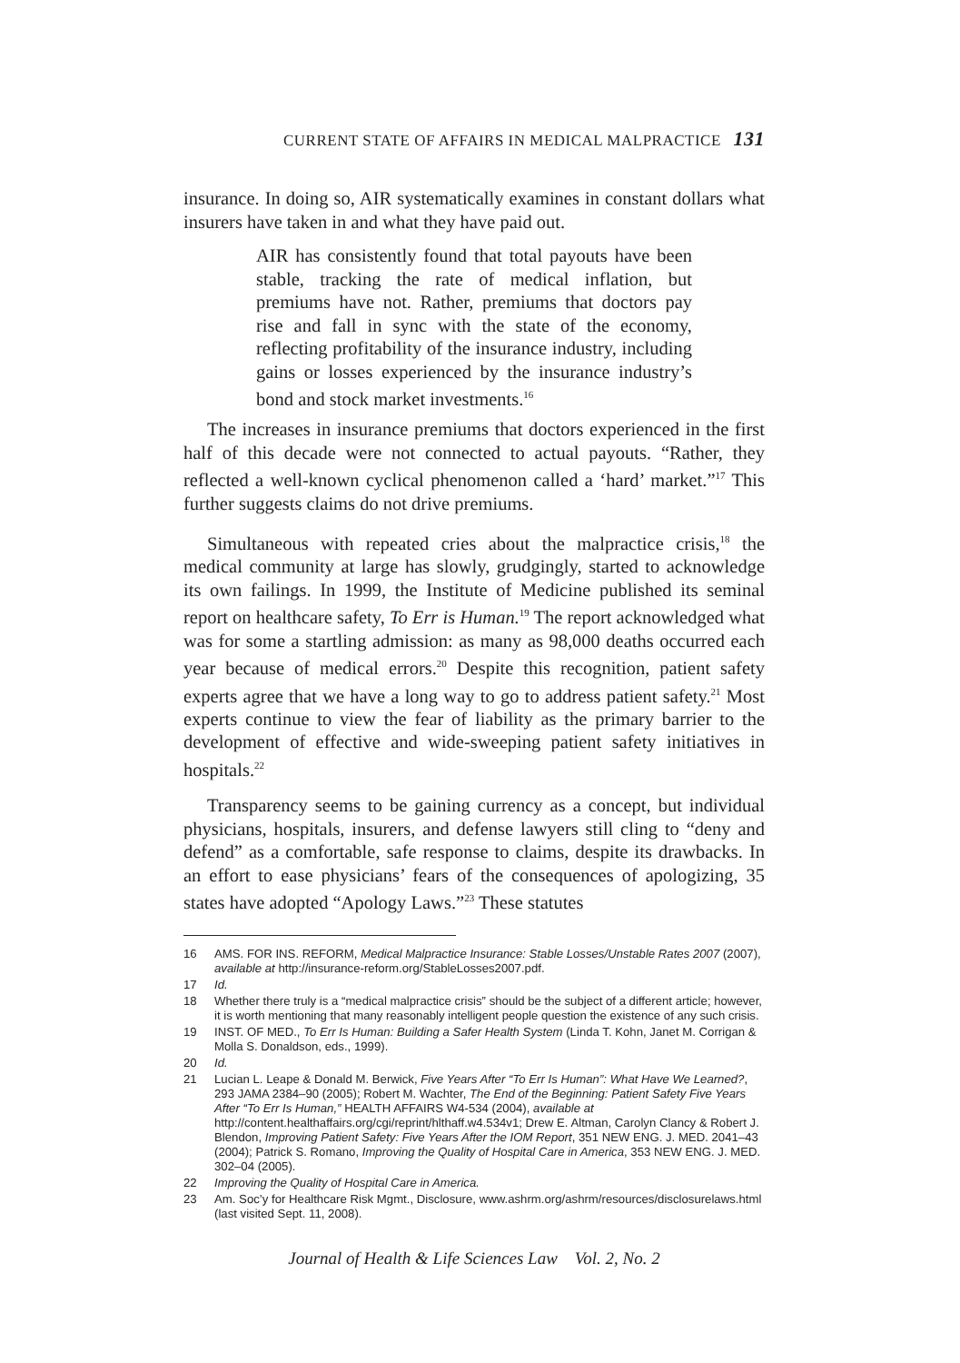CURRENT STATE OF AFFAIRS IN MEDICAL MALPRACTICE 131
insurance. In doing so, AIR systematically examines in constant dollars what insurers have taken in and what they have paid out.
AIR has consistently found that total payouts have been stable, tracking the rate of medical inflation, but premiums have not. Rather, premiums that doctors pay rise and fall in sync with the state of the economy, reflecting profitability of the insurance industry, including gains or losses experienced by the insurance industry’s bond and stock market investments.<sup>16</sup>
The increases in insurance premiums that doctors experienced in the first half of this decade were not connected to actual payouts. “Rather, they reflected a well-known cyclical phenomenon called a ‘hard’ market.”<sup>17</sup> This further suggests claims do not drive premiums.
Simultaneous with repeated cries about the malpractice crisis,<sup>18</sup> the medical community at large has slowly, grudgingly, started to acknowledge its own failings. In 1999, the Institute of Medicine published its seminal report on healthcare safety, To Err is Human.<sup>19</sup> The report acknowledged what was for some a startling admission: as many as 98,000 deaths occurred each year because of medical errors.<sup>20</sup> Despite this recognition, patient safety experts agree that we have a long way to go to address patient safety.<sup>21</sup> Most experts continue to view the fear of liability as the primary barrier to the development of effective and wide-sweeping patient safety initiatives in hospitals.<sup>22</sup>
Transparency seems to be gaining currency as a concept, but individual physicians, hospitals, insurers, and defense lawyers still cling to “deny and defend” as a comfortable, safe response to claims, despite its drawbacks. In an effort to ease physicians’ fears of the consequences of apologizing, 35 states have adopted “Apology Laws.”<sup>23</sup> These statutes
16 AMS. FOR INS. REFORM, Medical Malpractice Insurance: Stable Losses/Unstable Rates 2007 (2007), available at http://insurance-reform.org/StableLosses2007.pdf.
17 Id.
18 Whether there truly is a “medical malpractice crisis” should be the subject of a different article; however, it is worth mentioning that many reasonably intelligent people question the existence of any such crisis.
19 INST. OF MED., To Err Is Human: Building a Safer Health System (Linda T. Kohn, Janet M. Corrigan & Molla S. Donaldson, eds., 1999).
20 Id.
21 Lucian L. Leape & Donald M. Berwick, Five Years After “To Err Is Human”: What Have We Learned?, 293 JAMA 2384–90 (2005); Robert M. Wachter, The End of the Beginning: Patient Safety Five Years After “To Err Is Human,” HEALTH AFFAIRS W4-534 (2004), available at http://content.healthaffairs.org/cgi/reprint/hlthaff.w4.534v1; Drew E. Altman, Carolyn Clancy & Robert J. Blendon, Improving Patient Safety: Five Years After the IOM Report, 351 NEW ENG. J. MED. 2041–43 (2004); Patrick S. Romano, Improving the Quality of Hospital Care in America, 353 NEW ENG. J. MED. 302–04 (2005).
22 Improving the Quality of Hospital Care in America.
23 Am. Soc’y for Healthcare Risk Mgmt., Disclosure, www.ashrm.org/ashrm/resources/disclosurelaws.html (last visited Sept. 11, 2008).
Journal of Health & Life Sciences Law Vol. 2, No. 2